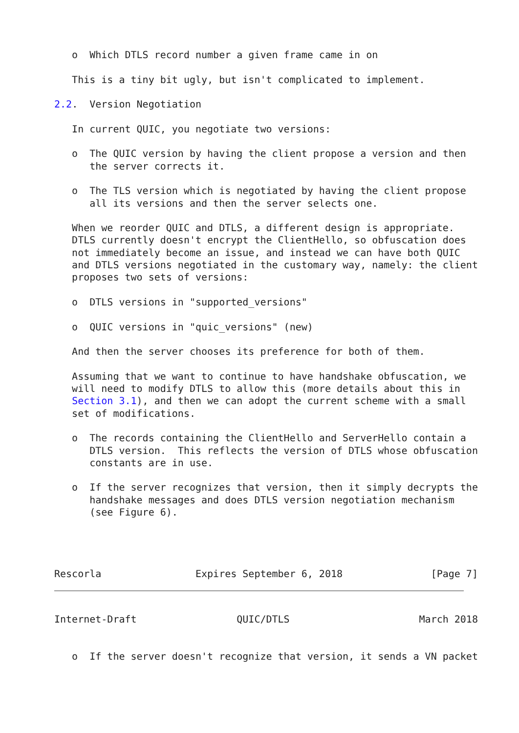o  Which DTLS record number a given frame came in on

   This is a tiny bit ugly, but isn't complicated to implement.

2.2.  Version Negotiation

   In current QUIC, you negotiate two versions:

   o  The QUIC version by having the client propose a version and then
      the server corrects it.

   o  The TLS version which is negotiated by having the client propose
      all its versions and then the server selects one.

   When we reorder QUIC and DTLS, a different design is appropriate.
   DTLS currently doesn't encrypt the ClientHello, so obfuscation does
   not immediately become an issue, and instead we can have both QUIC
   and DTLS versions negotiated in the customary way, namely: the client
   proposes two sets of versions:

   o  DTLS versions in "supported_versions"

   o  QUIC versions in "quic_versions" (new)

   And then the server chooses its preference for both of them.

   Assuming that we want to continue to have handshake obfuscation, we
   will need to modify DTLS to allow this (more details about this in
   Section 3.1), and then we can adopt the current scheme with a small
   set of modifications.

   o  The records containing the ClientHello and ServerHello contain a
      DTLS version.  This reflects the version of DTLS whose obfuscation
      constants are in use.

   o  If the server recognizes that version, then it simply decrypts the
      handshake messages and does DTLS version negotiation mechanism
      (see Figure 6).




Rescorla                Expires September 6, 2018               [Page 7]
Internet-Draft                 QUIC/DTLS                      March 2018


   o  If the server doesn't recognize that version, it sends a VN packet